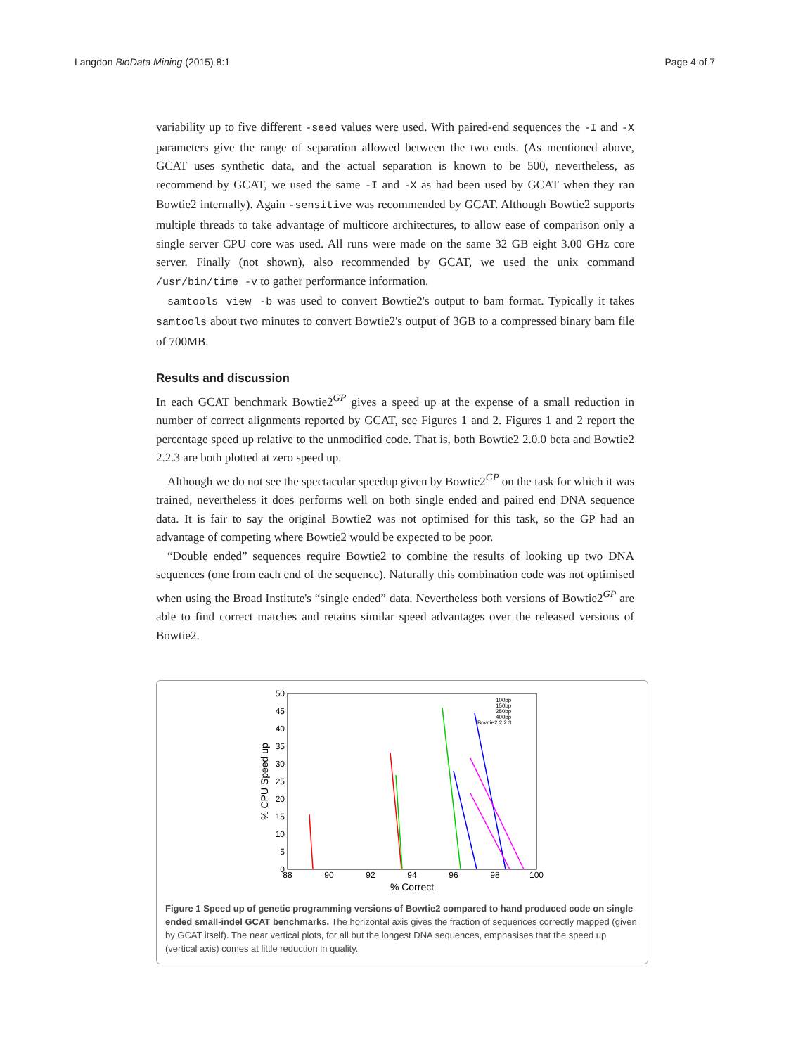Langdon BioData Mining (2015) 8:1 Page 4 of 7
variability up to five different -seed values were used. With paired-end sequences the -I and -X parameters give the range of separation allowed between the two ends. (As mentioned above, GCAT uses synthetic data, and the actual separation is known to be 500, nevertheless, as recommend by GCAT, we used the same -I and -X as had been used by GCAT when they ran Bowtie2 internally). Again -sensitive was recommended by GCAT. Although Bowtie2 supports multiple threads to take advantage of multicore architectures, to allow ease of comparison only a single server CPU core was used. All runs were made on the same 32 GB eight 3.00 GHz core server. Finally (not shown), also recommended by GCAT, we used the unix command /usr/bin/time -v to gather performance information.
samtools view -b was used to convert Bowtie2's output to bam format. Typically it takes samtools about two minutes to convert Bowtie2's output of 3GB to a compressed binary bam file of 700MB.
Results and discussion
In each GCAT benchmark Bowtie2<sup>GP</sup> gives a speed up at the expense of a small reduction in number of correct alignments reported by GCAT, see Figures 1 and 2. Figures 1 and 2 report the percentage speed up relative to the unmodified code. That is, both Bowtie2 2.0.0 beta and Bowtie2 2.2.3 are both plotted at zero speed up.
Although we do not see the spectacular speedup given by Bowtie2<sup>GP</sup> on the task for which it was trained, nevertheless it does performs well on both single ended and paired end DNA sequence data. It is fair to say the original Bowtie2 was not optimised for this task, so the GP had an advantage of competing where Bowtie2 would be expected to be poor.
“Double ended” sequences require Bowtie2 to combine the results of looking up two DNA sequences (one from each end of the sequence). Naturally this combination code was not optimised when using the Broad Institute's “single ended” data. Nevertheless both versions of Bowtie2<sup>GP</sup> are able to find correct matches and retains similar speed advantages over the released versions of Bowtie2.
50
45
40
35
30
25
20
15
10
5
0
88
90
92
94
96
98
100
% Correct
% CPU Speed up
100bp
150bp
250bp
400bp
Bowtie2 2.2.3
Figure 1 Speed up of genetic programming versions of Bowtie2 compared to hand produced code on single ended small-indel GCAT benchmarks. The horizontal axis gives the fraction of sequences correctly mapped (given by GCAT itself). The near vertical plots, for all but the longest DNA sequences, emphasises that the speed up (vertical axis) comes at little reduction in quality.